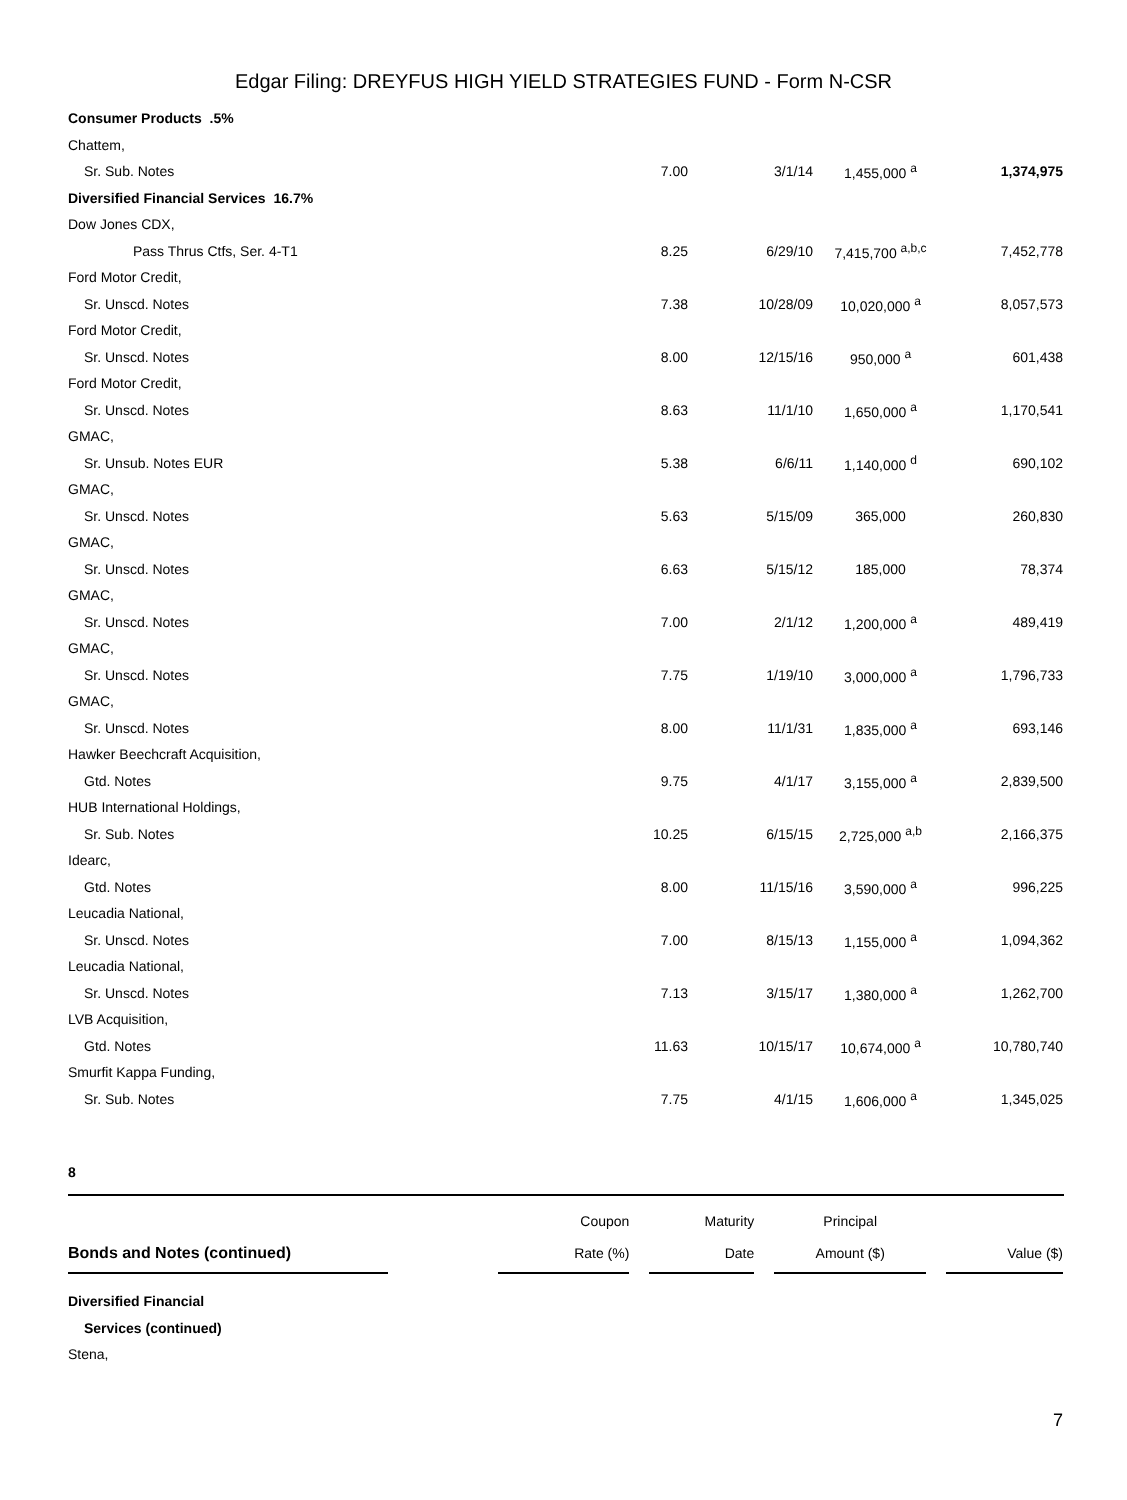Edgar Filing: DREYFUS HIGH YIELD STRATEGIES FUND - Form N-CSR
| Consumer Products .5% | | | | |
| Chattem, | | | | |
| Sr. Sub. Notes | 7.00 | 3/1/14 | 1,455,000 <sup>a</sup> | 1,374,975 |
| Diversified Financial Services 16.7% | | | | |
| Dow Jones CDX, | | | | |
| Pass Thrus Ctfs, Ser. 4-T1 | 8.25 | 6/29/10 | 7,415,700 <sup>a,b,c</sup> | 7,452,778 |
| Ford Motor Credit, | | | | |
| Sr. Unscd. Notes | 7.38 | 10/28/09 | 10,020,000 <sup>a</sup> | 8,057,573 |
| Ford Motor Credit, | | | | |
| Sr. Unscd. Notes | 8.00 | 12/15/16 | 950,000 <sup>a</sup> | 601,438 |
| Ford Motor Credit, | | | | |
| Sr. Unscd. Notes | 8.63 | 11/1/10 | 1,650,000 <sup>a</sup> | 1,170,541 |
| GMAC, | | | | |
| Sr. Unsub. Notes EUR | 5.38 | 6/6/11 | 1,140,000 <sup>d</sup> | 690,102 |
| GMAC, | | | | |
| Sr. Unscd. Notes | 5.63 | 5/15/09 | 365,000 | 260,830 |
| GMAC, | | | | |
| Sr. Unscd. Notes | 6.63 | 5/15/12 | 185,000 | 78,374 |
| GMAC, | | | | |
| Sr. Unscd. Notes | 7.00 | 2/1/12 | 1,200,000 <sup>a</sup> | 489,419 |
| GMAC, | | | | |
| Sr. Unscd. Notes | 7.75 | 1/19/10 | 3,000,000 <sup>a</sup> | 1,796,733 |
| GMAC, | | | | |
| Sr. Unscd. Notes | 8.00 | 11/1/31 | 1,835,000 <sup>a</sup> | 693,146 |
| Hawker Beechcraft Acquisition, | | | | |
| Gtd. Notes | 9.75 | 4/1/17 | 3,155,000 <sup>a</sup> | 2,839,500 |
| HUB International Holdings, | | | | |
| Sr. Sub. Notes | 10.25 | 6/15/15 | 2,725,000 <sup>a,b</sup> | 2,166,375 |
| Idearc, | | | | |
| Gtd. Notes | 8.00 | 11/15/16 | 3,590,000 <sup>a</sup> | 996,225 |
| Leucadia National, | | | | |
| Sr. Unscd. Notes | 7.00 | 8/15/13 | 1,155,000 <sup>a</sup> | 1,094,362 |
| Leucadia National, | | | | |
| Sr. Unscd. Notes | 7.13 | 3/15/17 | 1,380,000 <sup>a</sup> | 1,262,700 |
| LVB Acquisition, | | | | |
| Gtd. Notes | 11.63 | 10/15/17 | 10,674,000 <sup>a</sup> | 10,780,740 |
| Smurfit Kappa Funding, | | | | |
| Sr. Sub. Notes | 7.75 | 4/1/15 | 1,606,000 <sup>a</sup> | 1,345,025 |
8
| | | Coupon | | Maturity | | Principal | | |
| Bonds and Notes (continued) | | Rate (%) | | Date | | Amount ($) | | Value ($) |
| Diversified Financial |
| Services (continued) |
| Stena, |
7